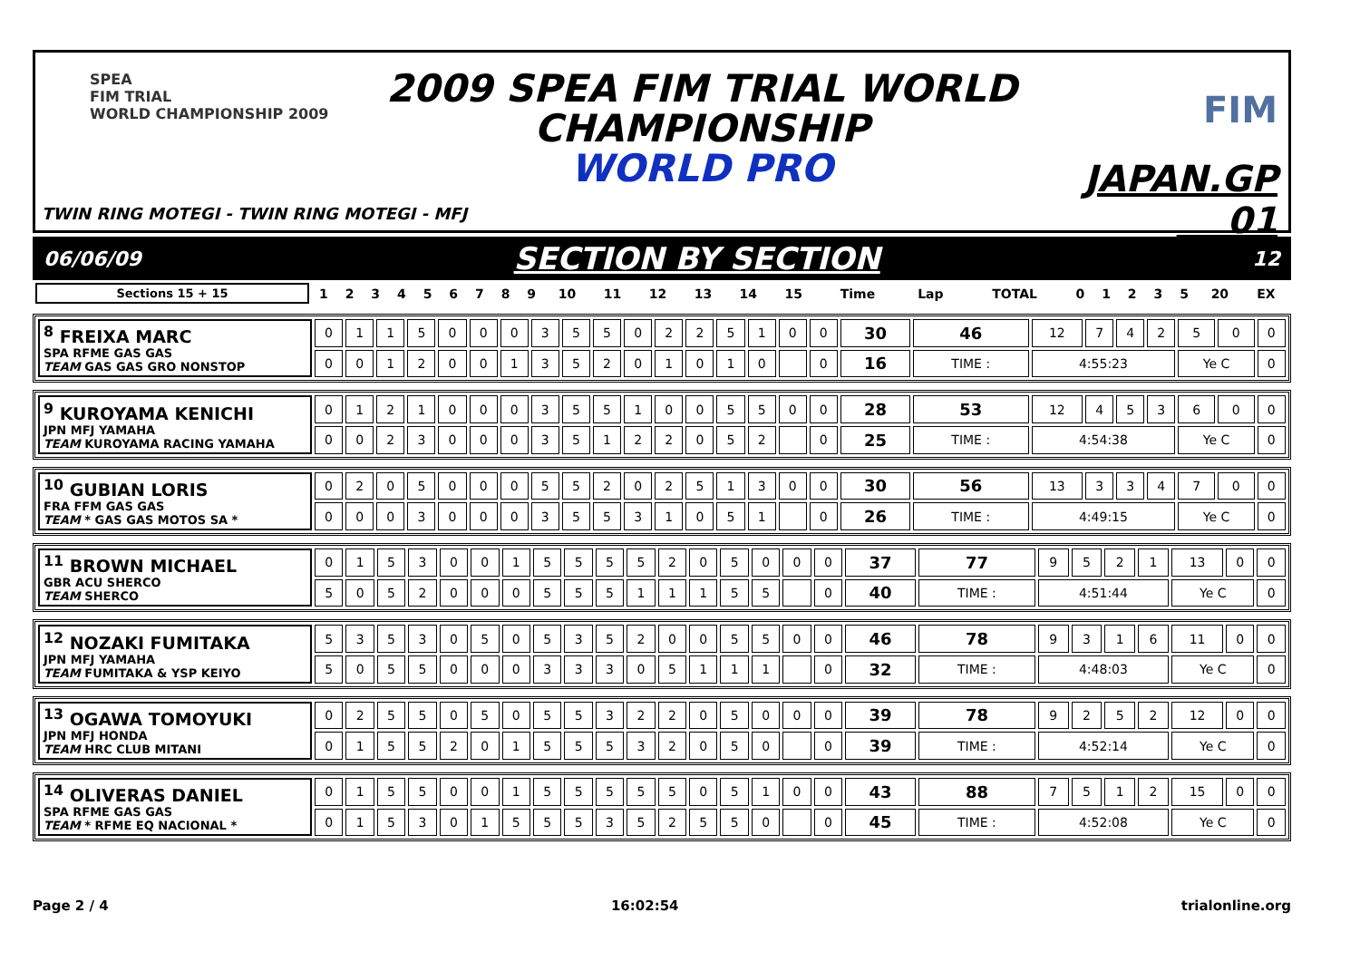SPEA
FIM TRIAL
WORLD CHAMPIONSHIP 2009
2009 SPEA FIM TRIAL WORLD
CHAMPIONSHIP
WORLD PRO
FIM
JAPAN.GP 01
TWIN RING MOTEGI - TWIN RING MOTEGI - MFJ
06/06/09 SECTION BY SECTION 12
| Sections 15 + 15 | 1 | 2 | 3 | 4 | 5 | 6 | 7 | 8 | 9 | 10 | 11 | 12 | 13 | 14 | 15 | Time | Lap | TOTAL | 0 | 1 | 2 | 3 | 5 | 20 | EX |
| --- | --- | --- | --- | --- | --- | --- | --- | --- | --- | --- | --- | --- | --- | --- | --- | --- | --- | --- | --- | --- | --- | --- | --- | --- | --- |
| <sup>8</sup> FREIXA MARC SPA RFME GAS GAS TEAM GAS GAS GRO NONSTOP | 0 | 1 | 1 | 5 | 0 | 0 | 0 | 3 | 5 | 5 | 0 | 2 | 2 | 5 | 1 | 0 | 0 | 30 | 46 | 12 | 7 | 4 | 2 | 5 | 0 | 0 |
| | 0 | 0 | 1 | 2 | 0 | 0 | 1 | 3 | 5 | 2 | 0 | 1 | 0 | 1 | 0 | | 0 | 16 | TIME : | 4:55:23 | | | | Ye C | | 0 |
| <sup>9</sup> KUROYAMA KENICHI JPN MFJ YAMAHA TEAM KUROYAMA RACING YAMAHA | 0 | 1 | 2 | 1 | 0 | 0 | 0 | 3 | 5 | 5 | 1 | 0 | 0 | 5 | 5 | 0 | 0 | 28 | 53 | 12 | 4 | 5 | 3 | 6 | 0 | 0 |
| | 0 | 0 | 2 | 3 | 0 | 0 | 0 | 3 | 5 | 1 | 2 | 2 | 0 | 5 | 2 | | 0 | 25 | TIME : | 4:54:38 | | | | Ye C | | 0 |
| <sup>10</sup> GUBIAN LORIS FRA FFM GAS GAS TEAM * GAS GAS MOTOS SA * | 0 | 2 | 0 | 5 | 0 | 0 | 0 | 5 | 5 | 2 | 0 | 2 | 5 | 1 | 3 | 0 | 0 | 30 | 56 | 13 | 3 | 3 | 4 | 7 | 0 | 0 |
| | 0 | 0 | 0 | 3 | 0 | 0 | 0 | 3 | 5 | 5 | 3 | 1 | 0 | 5 | 1 | | 0 | 26 | TIME : | 4:49:15 | | | | Ye C | | 0 |
| <sup>11</sup> BROWN MICHAEL GBR ACU SHERCO TEAM SHERCO | 0 | 1 | 5 | 3 | 0 | 0 | 1 | 5 | 5 | 5 | 5 | 2 | 0 | 5 | 0 | 0 | 0 | 37 | 77 | 9 | 5 | 2 | 1 | 13 | 0 | 0 |
| | 5 | 0 | 5 | 2 | 0 | 0 | 0 | 5 | 5 | 5 | 1 | 1 | 1 | 5 | 5 | | 0 | 40 | TIME : | 4:51:44 | | | | Ye C | | 0 |
| <sup>12</sup> NOZAKI FUMITAKA JPN MFJ YAMAHA TEAM FUMITAKA & YSP KEIYO | 5 | 3 | 5 | 3 | 0 | 5 | 0 | 5 | 3 | 5 | 2 | 0 | 0 | 5 | 5 | 0 | 0 | 46 | 78 | 9 | 3 | 1 | 6 | 11 | 0 | 0 |
| | 5 | 0 | 5 | 5 | 0 | 0 | 0 | 3 | 3 | 3 | 0 | 5 | 1 | 1 | 1 | | 0 | 32 | TIME : | 4:48:03 | | | | Ye C | | 0 |
| <sup>13</sup> OGAWA TOMOYUKI JPN MFJ HONDA TEAM HRC CLUB MITANI | 0 | 2 | 5 | 5 | 0 | 5 | 0 | 5 | 5 | 3 | 2 | 2 | 0 | 5 | 0 | 0 | 0 | 39 | 78 | 9 | 2 | 5 | 2 | 12 | 0 | 0 |
| | 0 | 1 | 5 | 5 | 2 | 0 | 1 | 5 | 5 | 5 | 3 | 2 | 0 | 5 | 0 | | 0 | 39 | TIME : | 4:52:14 | | | | Ye C | | 0 |
| <sup>14</sup> OLIVERAS DANIEL SPA RFME GAS GAS TEAM * RFME EQ NACIONAL * | 0 | 1 | 5 | 5 | 0 | 0 | 1 | 5 | 5 | 5 | 5 | 5 | 0 | 5 | 1 | 0 | 0 | 43 | 88 | 7 | 5 | 1 | 2 | 15 | 0 | 0 |
| | 0 | 1 | 5 | 3 | 0 | 1 | 5 | 5 | 5 | 3 | 5 | 2 | 5 | 5 | 0 | | 0 | 45 | TIME : | 4:52:08 | | | | Ye C | | 0 |
Page 2 / 4 16:02:54 trialonline.org